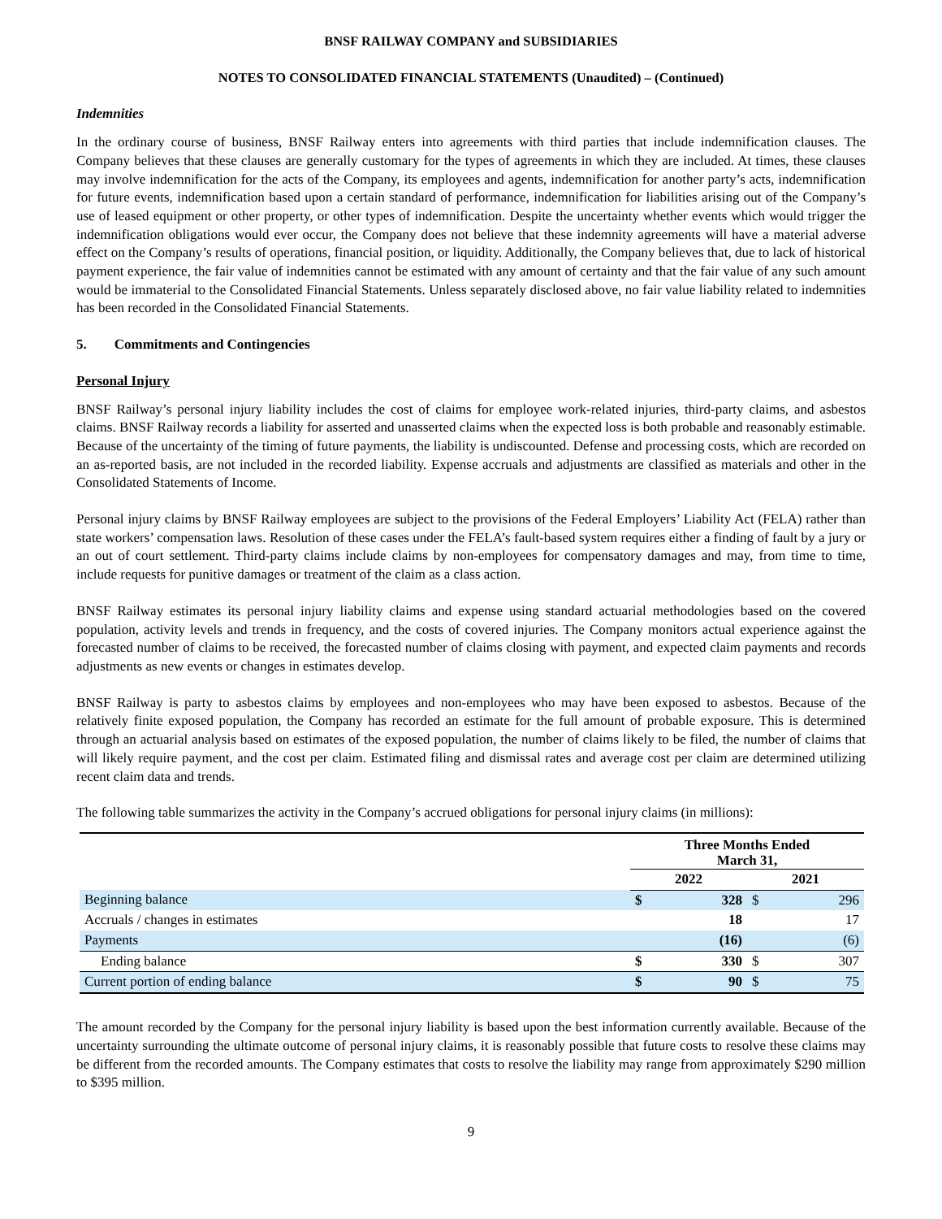BNSF RAILWAY COMPANY and SUBSIDIARIES
NOTES TO CONSOLIDATED FINANCIAL STATEMENTS (Unaudited) – (Continued)
Indemnities
In the ordinary course of business, BNSF Railway enters into agreements with third parties that include indemnification clauses. The Company believes that these clauses are generally customary for the types of agreements in which they are included. At times, these clauses may involve indemnification for the acts of the Company, its employees and agents, indemnification for another party’s acts, indemnification for future events, indemnification based upon a certain standard of performance, indemnification for liabilities arising out of the Company’s use of leased equipment or other property, or other types of indemnification. Despite the uncertainty whether events which would trigger the indemnification obligations would ever occur, the Company does not believe that these indemnity agreements will have a material adverse effect on the Company’s results of operations, financial position, or liquidity. Additionally, the Company believes that, due to lack of historical payment experience, the fair value of indemnities cannot be estimated with any amount of certainty and that the fair value of any such amount would be immaterial to the Consolidated Financial Statements. Unless separately disclosed above, no fair value liability related to indemnities has been recorded in the Consolidated Financial Statements.
5. Commitments and Contingencies
Personal Injury
BNSF Railway’s personal injury liability includes the cost of claims for employee work-related injuries, third-party claims, and asbestos claims. BNSF Railway records a liability for asserted and unasserted claims when the expected loss is both probable and reasonably estimable. Because of the uncertainty of the timing of future payments, the liability is undiscounted. Defense and processing costs, which are recorded on an as-reported basis, are not included in the recorded liability. Expense accruals and adjustments are classified as materials and other in the Consolidated Statements of Income.
Personal injury claims by BNSF Railway employees are subject to the provisions of the Federal Employers’ Liability Act (FELA) rather than state workers’ compensation laws. Resolution of these cases under the FELA’s fault-based system requires either a finding of fault by a jury or an out of court settlement. Third-party claims include claims by non-employees for compensatory damages and may, from time to time, include requests for punitive damages or treatment of the claim as a class action.
BNSF Railway estimates its personal injury liability claims and expense using standard actuarial methodologies based on the covered population, activity levels and trends in frequency, and the costs of covered injuries. The Company monitors actual experience against the forecasted number of claims to be received, the forecasted number of claims closing with payment, and expected claim payments and records adjustments as new events or changes in estimates develop.
BNSF Railway is party to asbestos claims by employees and non-employees who may have been exposed to asbestos. Because of the relatively finite exposed population, the Company has recorded an estimate for the full amount of probable exposure. This is determined through an actuarial analysis based on estimates of the exposed population, the number of claims likely to be filed, the number of claims that will likely require payment, and the cost per claim. Estimated filing and dismissal rates and average cost per claim are determined utilizing recent claim data and trends.
The following table summarizes the activity in the Company’s accrued obligations for personal injury claims (in millions):
| | Three Months Ended March 31, | | | |
| | 2022 | | 2021 | |
| Beginning balance | $ | 328 | $ | 296 |
| Accruals / changes in estimates | | 18 | | 17 |
| Payments | | (16) | | (6) |
| Ending balance | $ | 330 | $ | 307 |
| Current portion of ending balance | $ | 90 | $ | 75 |
The amount recorded by the Company for the personal injury liability is based upon the best information currently available. Because of the uncertainty surrounding the ultimate outcome of personal injury claims, it is reasonably possible that future costs to resolve these claims may be different from the recorded amounts. The Company estimates that costs to resolve the liability may range from approximately $290 million to $395 million.
9